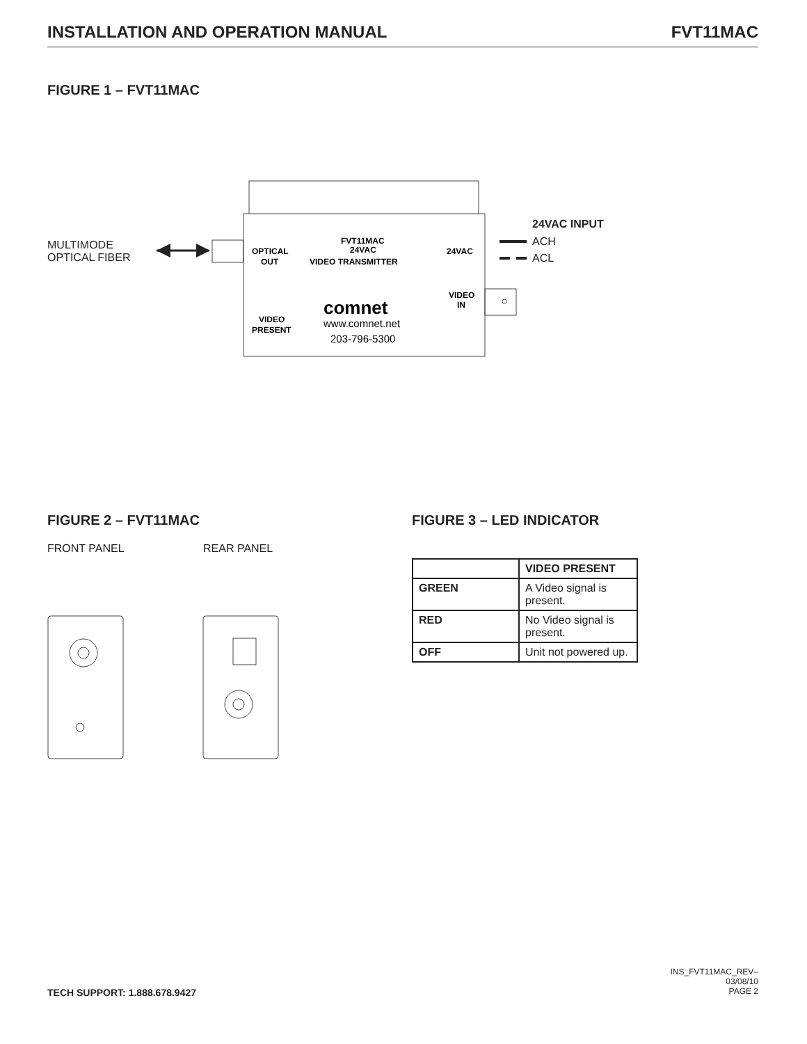INSTALLATION AND OPERATION MANUAL
FVT11MAC
FIGURE 1 – FVT11MAC
MULTIMODE
OPTICAL FIBER
OPTICAL
OUT
FVT11MAC
24VAC
VIDEO TRANSMITTER
24VAC
VIDEO
IN
VIDEO
PRESENT
comnet
www.comnet.net
203-796-5300
24VAC INPUT
ACH
ACL
FIGURE 2 – FVT11MAC
FRONT PANEL REAR PANEL
FIGURE 3 – LED INDICATOR
| | VIDEO PRESENT |
| --- | --- |
| GREEN | A Video signal is present. |
| RED | No Video signal is present. |
| OFF | Unit not powered up. |
TECH SUPPORT: 1.888.678.9427
INS_FVT11MAC_REV–
03/08/10
PAGE 2